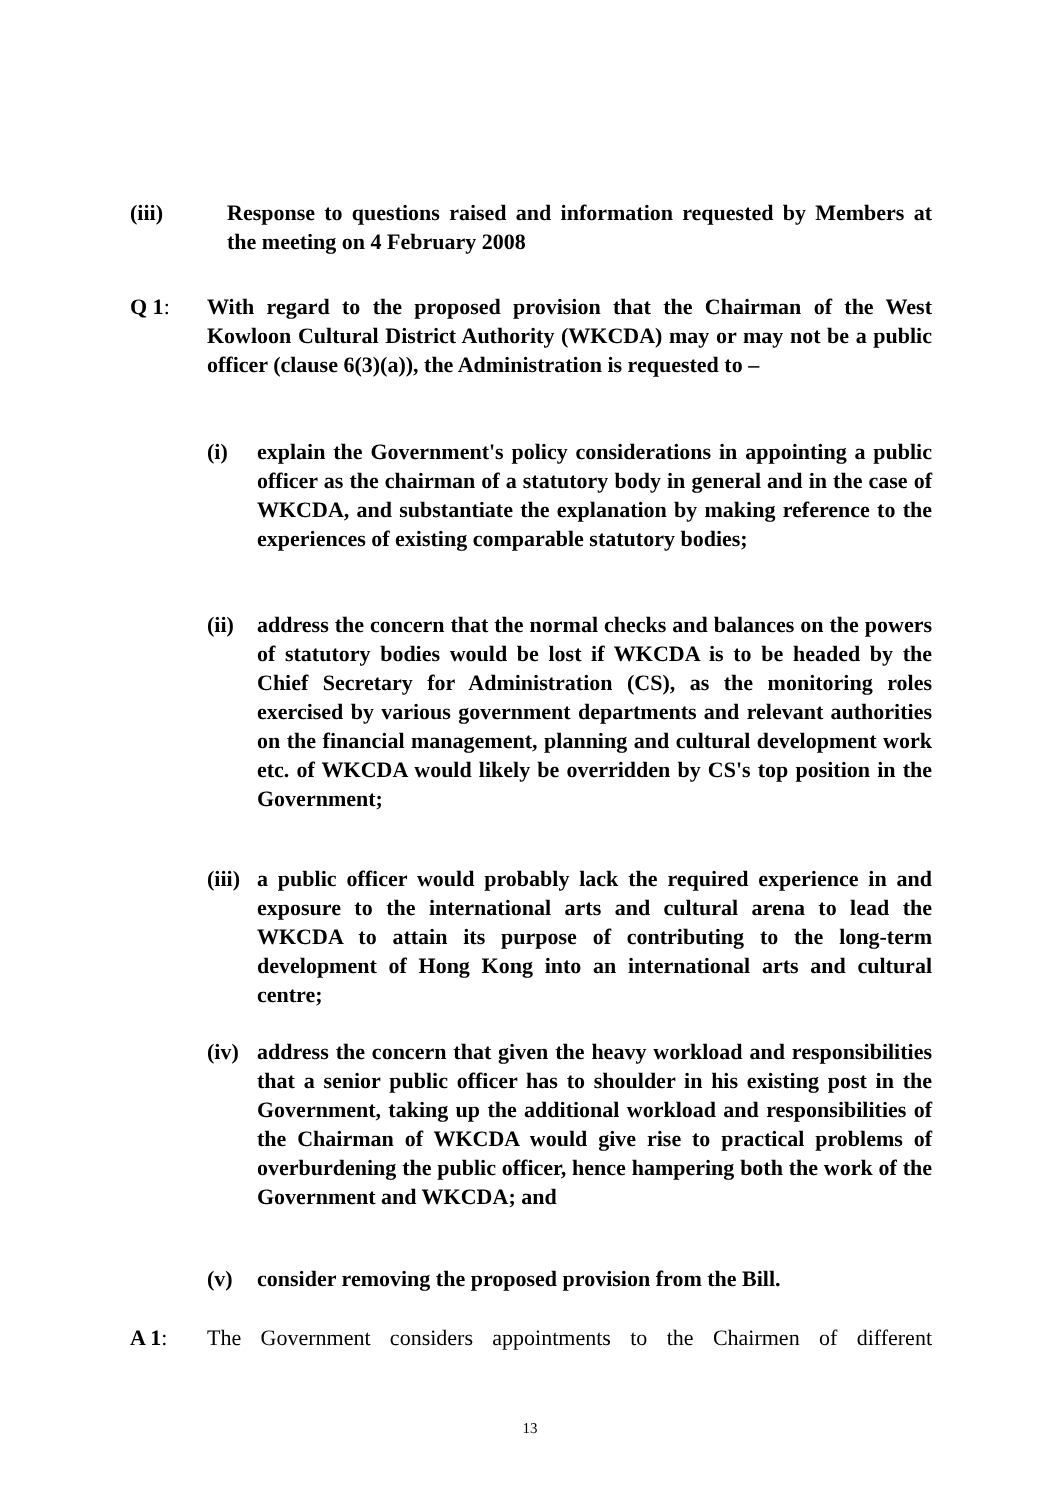(iii) Response to questions raised and information requested by Members at the meeting on 4 February 2008
Q 1: With regard to the proposed provision that the Chairman of the West Kowloon Cultural District Authority (WKCDA) may or may not be a public officer (clause 6(3)(a)), the Administration is requested to –
(i) explain the Government's policy considerations in appointing a public officer as the chairman of a statutory body in general and in the case of WKCDA, and substantiate the explanation by making reference to the experiences of existing comparable statutory bodies;
(ii) address the concern that the normal checks and balances on the powers of statutory bodies would be lost if WKCDA is to be headed by the Chief Secretary for Administration (CS), as the monitoring roles exercised by various government departments and relevant authorities on the financial management, planning and cultural development work etc. of WKCDA would likely be overridden by CS's top position in the Government;
(iii) a public officer would probably lack the required experience in and exposure to the international arts and cultural arena to lead the WKCDA to attain its purpose of contributing to the long-term development of Hong Kong into an international arts and cultural centre;
(iv) address the concern that given the heavy workload and responsibilities that a senior public officer has to shoulder in his existing post in the Government, taking up the additional workload and responsibilities of the Chairman of WKCDA would give rise to practical problems of overburdening the public officer, hence hampering both the work of the Government and WKCDA; and
(v) consider removing the proposed provision from the Bill.
A 1: The Government considers appointments to the Chairmen of different
13